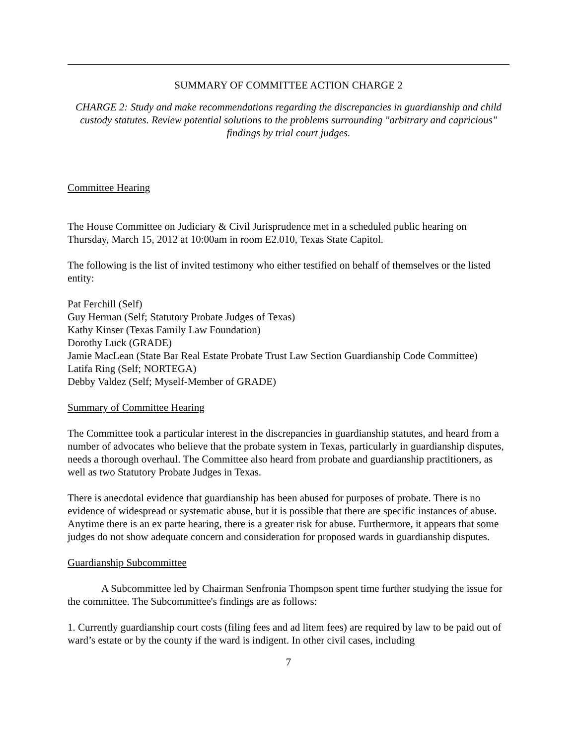SUMMARY OF COMMITTEE ACTION CHARGE 2
CHARGE 2: Study and make recommendations regarding the discrepancies in guardianship and child custody statutes. Review potential solutions to the problems surrounding "arbitrary and capricious" findings by trial court judges.
Committee Hearing
The House Committee on Judiciary & Civil Jurisprudence met in a scheduled public hearing on Thursday, March 15, 2012 at 10:00am in room E2.010, Texas State Capitol.
The following is the list of invited testimony who either testified on behalf of themselves or the listed entity:
Pat Ferchill (Self)
Guy Herman (Self; Statutory Probate Judges of Texas)
Kathy Kinser (Texas Family Law Foundation)
Dorothy Luck (GRADE)
Jamie MacLean (State Bar Real Estate Probate Trust Law Section Guardianship Code Committee)
Latifa Ring (Self; NORTEGA)
Debby Valdez (Self; Myself-Member of GRADE)
Summary of Committee Hearing
The Committee took a particular interest in the discrepancies in guardianship statutes, and heard from a number of advocates who believe that the probate system in Texas, particularly in guardianship disputes, needs a thorough overhaul. The Committee also heard from probate and guardianship practitioners, as well as two Statutory Probate Judges in Texas.
There is anecdotal evidence that guardianship has been abused for purposes of probate. There is no evidence of widespread or systematic abuse, but it is possible that there are specific instances of abuse. Anytime there is an ex parte hearing, there is a greater risk for abuse. Furthermore, it appears that some judges do not show adequate concern and consideration for proposed wards in guardianship disputes.
Guardianship Subcommittee
A Subcommittee led by Chairman Senfronia Thompson spent time further studying the issue for the committee. The Subcommittee's findings are as follows:
1. Currently guardianship court costs (filing fees and ad litem fees) are required by law to be paid out of ward’s estate or by the county if the ward is indigent. In other civil cases, including
7